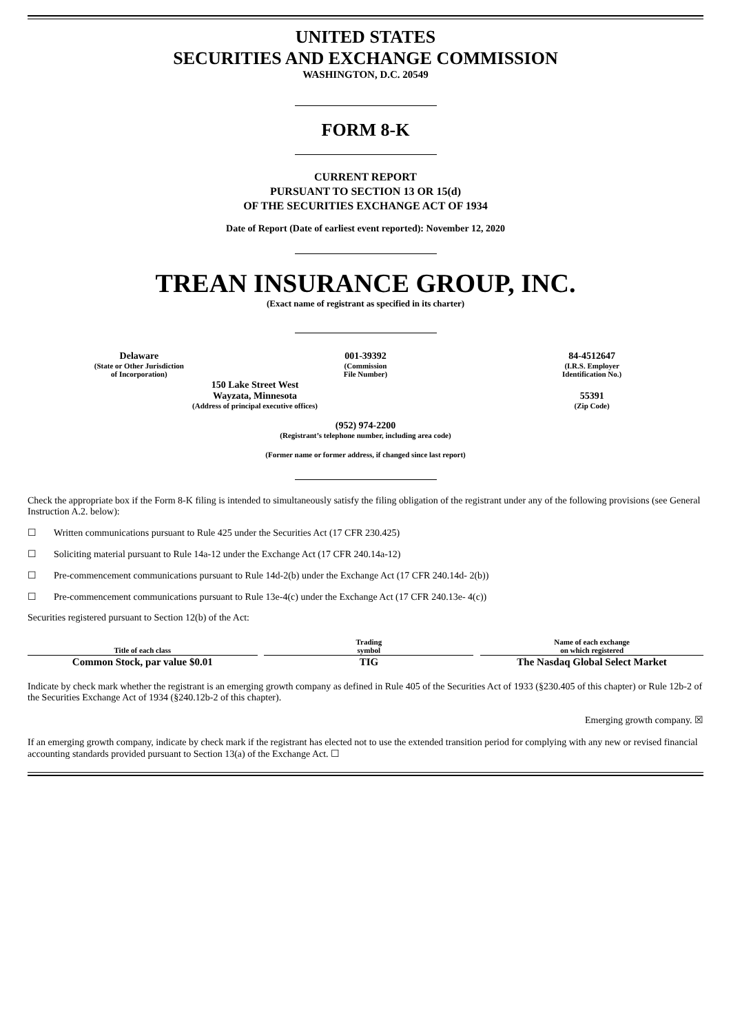UNITED STATES
SECURITIES AND EXCHANGE COMMISSION
WASHINGTON, D.C. 20549
FORM 8-K
CURRENT REPORT
PURSUANT TO SECTION 13 OR 15(d)
OF THE SECURITIES EXCHANGE ACT OF 1934
Date of Report (Date of earliest event reported): November 12, 2020
TREAN INSURANCE GROUP, INC.
(Exact name of registrant as specified in its charter)
| Delaware (State or Other Jurisdiction of Incorporation) | 001-39392 (Commission File Number) | 84-4512647 (I.R.S. Employer Identification No.) |
| 150 Lake Street West Wayzata, Minnesota (Address of principal executive offices) | | 55391 (Zip Code) |
(952) 974-2200
(Registrant’s telephone number, including area code)
(Former name or former address, if changed since last report)
Check the appropriate box if the Form 8-K filing is intended to simultaneously satisfy the filing obligation of the registrant under any of the following provisions (see General Instruction A.2. below):
☐ Written communications pursuant to Rule 425 under the Securities Act (17 CFR 230.425)
☐ Soliciting material pursuant to Rule 14a-12 under the Exchange Act (17 CFR 240.14a-12)
☐ Pre-commencement communications pursuant to Rule 14d-2(b) under the Exchange Act (17 CFR 240.14d- 2(b))
☐ Pre-commencement communications pursuant to Rule 13e-4(c) under the Exchange Act (17 CFR 240.13e- 4(c))
Securities registered pursuant to Section 12(b) of the Act:
| Title of each class | | Trading symbol | | Name of each exchange on which registered |
| --- | --- | --- | --- | --- |
| Common Stock, par value $0.01 | | TIG | | The Nasdaq Global Select Market |
Indicate by check mark whether the registrant is an emerging growth company as defined in Rule 405 of the Securities Act of 1933 (§230.405 of this chapter) or Rule 12b-2 of the Securities Exchange Act of 1934 (§240.12b-2 of this chapter).
Emerging growth company. ☒
If an emerging growth company, indicate by check mark if the registrant has elected not to use the extended transition period for complying with any new or revised financial accounting standards provided pursuant to Section 13(a) of the Exchange Act. ☐